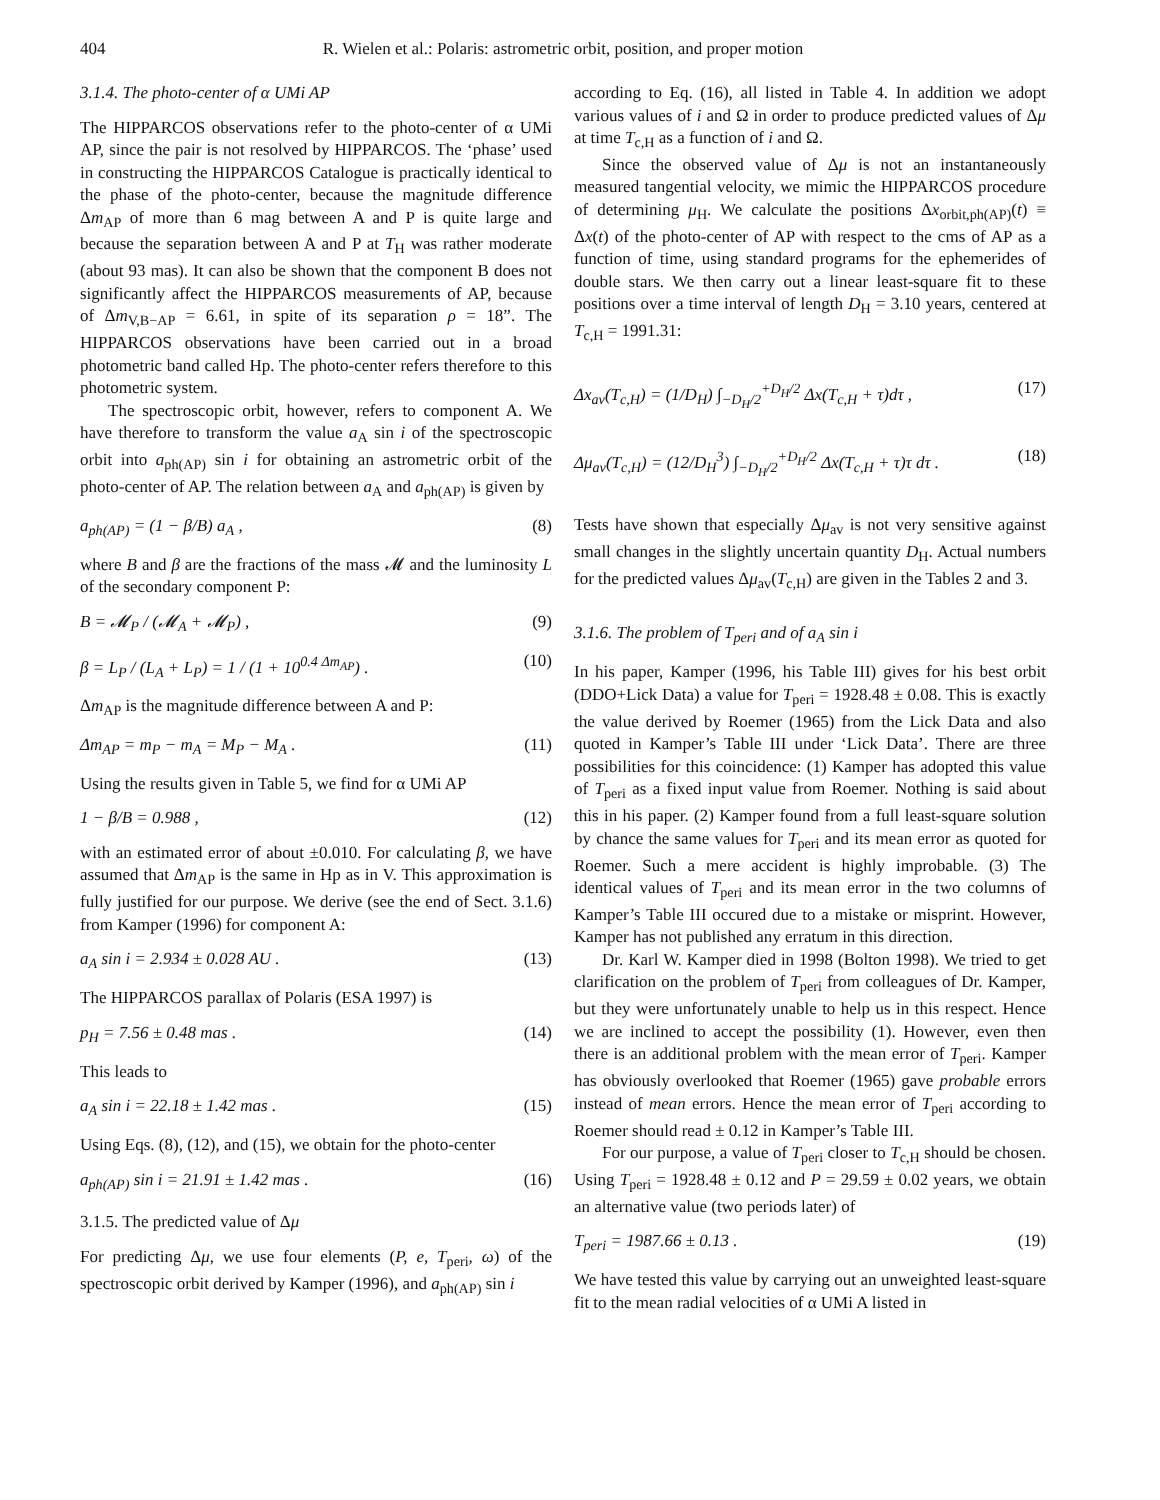404 R. Wielen et al.: Polaris: astrometric orbit, position, and proper motion
3.1.4. The photo-center of α UMi AP
The HIPPARCOS observations refer to the photo-center of α UMi AP, since the pair is not resolved by HIPPARCOS. The ‘phase’ used in constructing the HIPPARCOS Catalogue is practically identical to the phase of the photo-center, because the magnitude difference Δm<sub>AP</sub> of more than 6 mag between A and P is quite large and because the separation between A and P at T<sub>H</sub> was rather moderate (about 93 mas). It can also be shown that the component B does not significantly affect the HIPPARCOS measurements of AP, because of Δm<sub>V,B−AP</sub> = 6.61, in spite of its separation ρ = 18”. The HIPPARCOS observations have been carried out in a broad photometric band called Hp. The photo-center refers therefore to this photometric system.
The spectroscopic orbit, however, refers to component A. We have therefore to transform the value a<sub>A</sub> sin i of the spectroscopic orbit into a<sub>ph(AP)</sub> sin i for obtaining an astrometric orbit of the photo-center of AP. The relation between a<sub>A</sub> and a<sub>ph(AP)</sub> is given by
a<sub>ph(AP)</sub> = (1 − β/B) a<sub>A</sub> , (8)
where B and β are the fractions of the mass 𝓜 and the luminosity L of the secondary component P:
B = 𝓜<sub>P</sub> / (𝓜<sub>A</sub> + 𝓜<sub>P</sub>) , (9)
β = L<sub>P</sub> / (L<sub>A</sub> + L<sub>P</sub>) = 1 / (1 + 10<sup>0.4 Δm<sub>AP</sub></sup>) . (10)
Δm<sub>AP</sub> is the magnitude difference between A and P:
Δm<sub>AP</sub> = m<sub>P</sub> − m<sub>A</sub> = M<sub>P</sub> − M<sub>A</sub> . (11)
Using the results given in Table 5, we find for α UMi AP
1 − β/B = 0.988 , (12)
with an estimated error of about ±0.010. For calculating β, we have assumed that Δm<sub>AP</sub> is the same in Hp as in V. This approximation is fully justified for our purpose. We derive (see the end of Sect. 3.1.6) from Kamper (1996) for component A:
a<sub>A</sub> sin i = 2.934 ± 0.028 AU . (13)
The HIPPARCOS parallax of Polaris (ESA 1997) is
p<sub>H</sub> = 7.56 ± 0.48 mas . (14)
This leads to
a<sub>A</sub> sin i = 22.18 ± 1.42 mas . (15)
Using Eqs. (8), (12), and (15), we obtain for the photo-center
a<sub>ph(AP)</sub> sin i = 21.91 ± 1.42 mas . (16)
3.1.5. The predicted value of Δμ
For predicting Δμ, we use four elements (P, e, T<sub>peri</sub>, ω) of the spectroscopic orbit derived by Kamper (1996), and a<sub>ph(AP)</sub> sin i
according to Eq. (16), all listed in Table 4. In addition we adopt various values of i and Ω in order to produce predicted values of Δμ at time T<sub>c,H</sub> as a function of i and Ω.
Since the observed value of Δμ is not an instantaneously measured tangential velocity, we mimic the HIPPARCOS procedure of determining μ<sub>H</sub>. We calculate the positions Δx<sub>orbit,ph(AP)</sub>(t) ≡ Δx(t) of the photo-center of AP with respect to the cms of AP as a function of time, using standard programs for the ephemerides of double stars. We then carry out a linear least-square fit to these positions over a time interval of length D<sub>H</sub> = 3.10 years, centered at T<sub>c,H</sub> = 1991.31:
Δx<sub>av</sub>(T<sub>c,H</sub>) = (1/D<sub>H</sub>) ∫<sub>−D<sub>H</sub>/2</sub><sup>+D<sub>H</sub>/2</sup> Δx(T<sub>c,H</sub> + τ)dτ , (17)
Δμ<sub>av</sub>(T<sub>c,H</sub>) = (12/D<sub>H</sub><sup>3</sup>) ∫<sub>−D<sub>H</sub>/2</sub><sup>+D<sub>H</sub>/2</sup> Δx(T<sub>c,H</sub> + τ)τ dτ . (18)
Tests have shown that especially Δμ<sub>av</sub> is not very sensitive against small changes in the slightly uncertain quantity D<sub>H</sub>. Actual numbers for the predicted values Δμ<sub>av</sub>(T<sub>c,H</sub>) are given in the Tables 2 and 3.
3.1.6. The problem of T<sub>peri</sub> and of a<sub>A</sub> sin i
In his paper, Kamper (1996, his Table III) gives for his best orbit (DDO+Lick Data) a value for T<sub>peri</sub> = 1928.48 ± 0.08. This is exactly the value derived by Roemer (1965) from the Lick Data and also quoted in Kamper’s Table III under ‘Lick Data’. There are three possibilities for this coincidence: (1) Kamper has adopted this value of T<sub>peri</sub> as a fixed input value from Roemer. Nothing is said about this in his paper. (2) Kamper found from a full least-square solution by chance the same values for T<sub>peri</sub> and its mean error as quoted for Roemer. Such a mere accident is highly improbable. (3) The identical values of T<sub>peri</sub> and its mean error in the two columns of Kamper’s Table III occured due to a mistake or misprint. However, Kamper has not published any erratum in this direction.
Dr. Karl W. Kamper died in 1998 (Bolton 1998). We tried to get clarification on the problem of T<sub>peri</sub> from colleagues of Dr. Kamper, but they were unfortunately unable to help us in this respect. Hence we are inclined to accept the possibility (1). However, even then there is an additional problem with the mean error of T<sub>peri</sub>. Kamper has obviously overlooked that Roemer (1965) gave probable errors instead of mean errors. Hence the mean error of T<sub>peri</sub> according to Roemer should read ± 0.12 in Kamper’s Table III.
For our purpose, a value of T<sub>peri</sub> closer to T<sub>c,H</sub> should be chosen. Using T<sub>peri</sub> = 1928.48 ± 0.12 and P = 29.59 ± 0.02 years, we obtain an alternative value (two periods later) of
T<sub>peri</sub> = 1987.66 ± 0.13 . (19)
We have tested this value by carrying out an unweighted least-square fit to the mean radial velocities of α UMi A listed in